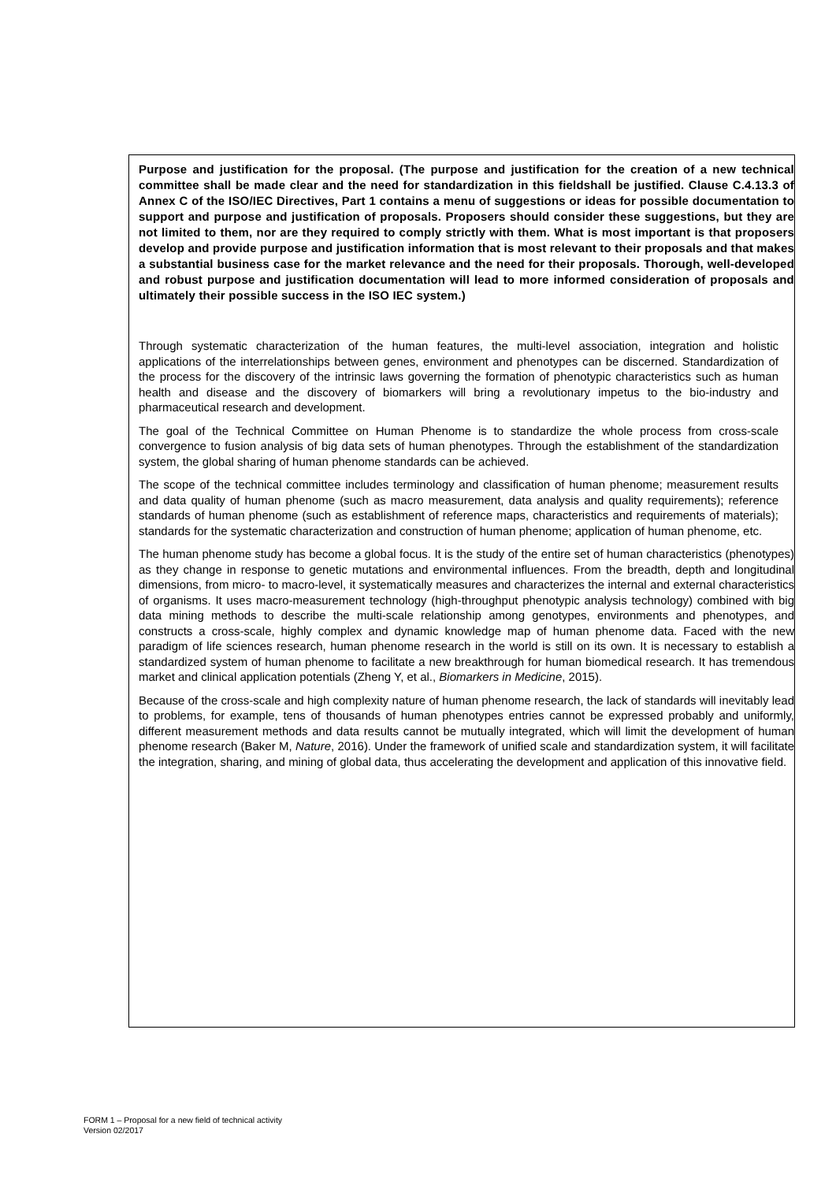Purpose and justification for the proposal. (The purpose and justification for the creation of a new technical committee shall be made clear and the need for standardization in this fieldshall be justified. Clause C.4.13.3 of Annex C of the ISO/IEC Directives, Part 1 contains a menu of suggestions or ideas for possible documentation to support and purpose and justification of proposals. Proposers should consider these suggestions, but they are not limited to them, nor are they required to comply strictly with them. What is most important is that proposers develop and provide purpose and justification information that is most relevant to their proposals and that makes a substantial business case for the market relevance and the need for their proposals. Thorough, well-developed and robust purpose and justification documentation will lead to more informed consideration of proposals and ultimately their possible success in the ISO IEC system.)
Through systematic characterization of the human features, the multi-level association, integration and holistic applications of the interrelationships between genes, environment and phenotypes can be discerned. Standardization of the process for the discovery of the intrinsic laws governing the formation of phenotypic characteristics such as human health and disease and the discovery of biomarkers will bring a revolutionary impetus to the bio-industry and pharmaceutical research and development.
The goal of the Technical Committee on Human Phenome is to standardize the whole process from cross-scale convergence to fusion analysis of big data sets of human phenotypes. Through the establishment of the standardization system, the global sharing of human phenome standards can be achieved.
The scope of the technical committee includes terminology and classification of human phenome; measurement results and data quality of human phenome (such as macro measurement, data analysis and quality requirements); reference standards of human phenome (such as establishment of reference maps, characteristics and requirements of materials); standards for the systematic characterization and construction of human phenome; application of human phenome, etc.
The human phenome study has become a global focus. It is the study of the entire set of human characteristics (phenotypes) as they change in response to genetic mutations and environmental influences. From the breadth, depth and longitudinal dimensions, from micro- to macro-level, it systematically measures and characterizes the internal and external characteristics of organisms. It uses macro-measurement technology (high-throughput phenotypic analysis technology) combined with big data mining methods to describe the multi-scale relationship among genotypes, environments and phenotypes, and constructs a cross-scale, highly complex and dynamic knowledge map of human phenome data. Faced with the new paradigm of life sciences research, human phenome research in the world is still on its own. It is necessary to establish a standardized system of human phenome to facilitate a new breakthrough for human biomedical research. It has tremendous market and clinical application potentials (Zheng Y, et al., Biomarkers in Medicine, 2015).
Because of the cross-scale and high complexity nature of human phenome research, the lack of standards will inevitably lead to problems, for example, tens of thousands of human phenotypes entries cannot be expressed probably and uniformly, different measurement methods and data results cannot be mutually integrated, which will limit the development of human phenome research (Baker M, Nature, 2016). Under the framework of unified scale and standardization system, it will facilitate the integration, sharing, and mining of global data, thus accelerating the development and application of this innovative field.
FORM 1 – Proposal for a new field of technical activity
Version 02/2017